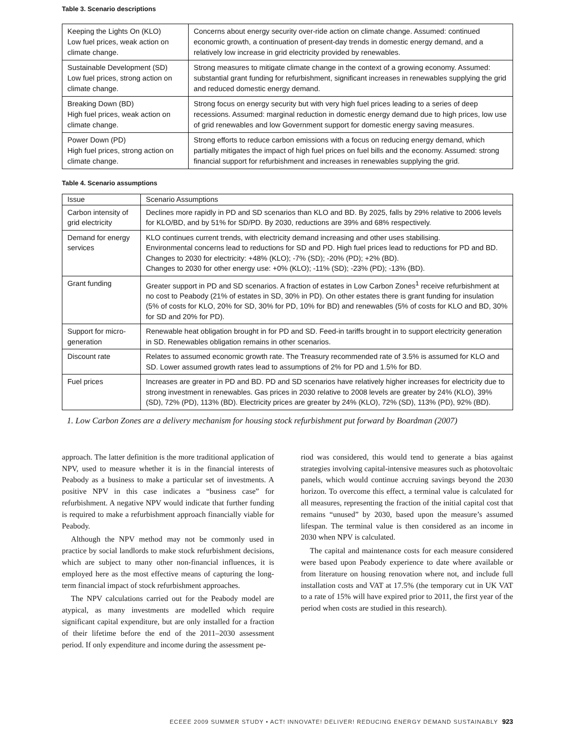Table 3. Scenario descriptions
| Keeping the Lights On (KLO) Low fuel prices, weak action on climate change. | Concerns about energy security over-ride action on climate change. Assumed: continued economic growth, a continuation of present-day trends in domestic energy demand, and a relatively low increase in grid electricity provided by renewables. |
| Sustainable Development (SD) Low fuel prices, strong action on climate change. | Strong measures to mitigate climate change in the context of a growing economy. Assumed: substantial grant funding for refurbishment, significant increases in renewables supplying the grid and reduced domestic energy demand. |
| Breaking Down (BD) High fuel prices, weak action on climate change. | Strong focus on energy security but with very high fuel prices leading to a series of deep recessions. Assumed: marginal reduction in domestic energy demand due to high prices, low use of grid renewables and low Government support for domestic energy saving measures. |
| Power Down (PD) High fuel prices, strong action on climate change. | Strong efforts to reduce carbon emissions with a focus on reducing energy demand, which partially mitigates the impact of high fuel prices on fuel bills and the economy. Assumed: strong financial support for refurbishment and increases in renewables supplying the grid. |
Table 4. Scenario assumptions
| Issue | Scenario Assumptions |
| Carbon intensity of grid electricity | Declines more rapidly in PD and SD scenarios than KLO and BD. By 2025, falls by 29% relative to 2006 levels for KLO/BD, and by 51% for SD/PD. By 2030, reductions are 39% and 68% respectively. |
| Demand for energy services | KLO continues current trends, with electricity demand increasing and other uses stabilising. Environmental concerns lead to reductions for SD and PD. High fuel prices lead to reductions for PD and BD. Changes to 2030 for electricity: +48% (KLO); -7% (SD); -20% (PD); +2% (BD). Changes to 2030 for other energy use: +0% (KLO); -11% (SD); -23% (PD); -13% (BD). |
| Grant funding | Greater support in PD and SD scenarios. A fraction of estates in Low Carbon Zones<sup>1</sup> receive refurbishment at no cost to Peabody (21% of estates in SD, 30% in PD). On other estates there is grant funding for insulation (5% of costs for KLO, 20% for SD, 30% for PD, 10% for BD) and renewables (5% of costs for KLO and BD, 30% for SD and 20% for PD). |
| Support for micro-generation | Renewable heat obligation brought in for PD and SD. Feed-in tariffs brought in to support electricity generation in SD. Renewables obligation remains in other scenarios. |
| Discount rate | Relates to assumed economic growth rate. The Treasury recommended rate of 3.5% is assumed for KLO and SD. Lower assumed growth rates lead to assumptions of 2% for PD and 1.5% for BD. |
| Fuel prices | Increases are greater in PD and BD. PD and SD scenarios have relatively higher increases for electricity due to strong investment in renewables. Gas prices in 2030 relative to 2008 levels are greater by 24% (KLO), 39% (SD), 72% (PD), 113% (BD). Electricity prices are greater by 24% (KLO), 72% (SD), 113% (PD), 92% (BD). |
1. Low Carbon Zones are a delivery mechanism for housing stock refurbishment put forward by Boardman (2007)
approach. The latter definition is the more traditional application of NPV, used to measure whether it is in the financial interests of Peabody as a business to make a particular set of investments. A positive NPV in this case indicates a “business case” for refurbishment. A negative NPV would indicate that further funding is required to make a refurbishment approach financially viable for Peabody.
Although the NPV method may not be commonly used in practice by social landlords to make stock refurbishment decisions, which are subject to many other non-financial influences, it is employed here as the most effective means of capturing the long-term financial impact of stock refurbishment approaches.
The NPV calculations carried out for the Peabody model are atypical, as many investments are modelled which require significant capital expenditure, but are only installed for a fraction of their lifetime before the end of the 2011–2030 assessment period. If only expenditure and income during the assessment pe-
riod was considered, this would tend to generate a bias against strategies involving capital-intensive measures such as photovoltaic panels, which would continue accruing savings beyond the 2030 horizon. To overcome this effect, a terminal value is calculated for all measures, representing the fraction of the initial capital cost that remains “unused” by 2030, based upon the measure’s assumed lifespan. The terminal value is then considered as an income in 2030 when NPV is calculated.
The capital and maintenance costs for each measure considered were based upon Peabody experience to date where available or from literature on housing renovation where not, and include full installation costs and VAT at 17.5% (the temporary cut in UK VAT to a rate of 15% will have expired prior to 2011, the first year of the period when costs are studied in this research).
ECEEE 2009 SUMMER STUDY • ACT! INNOVATE! DELIVER! REDUCING ENERGY DEMAND SUSTAINABLY 923